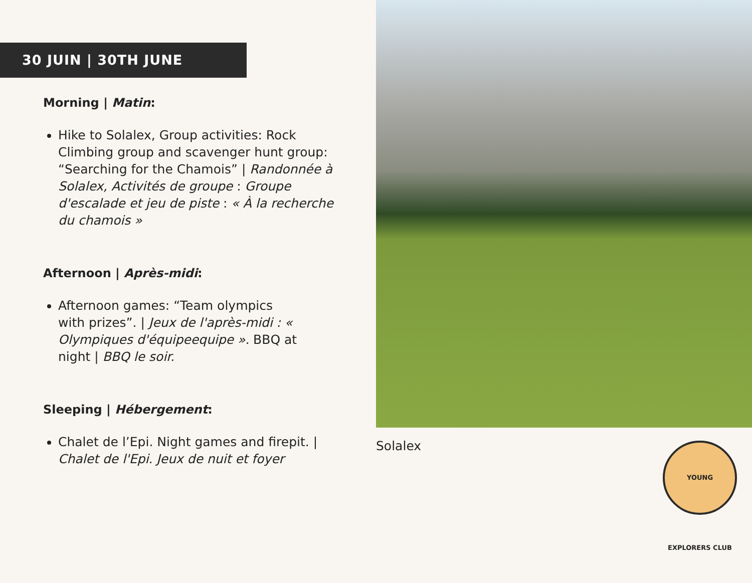30 JUIN | 30TH JUNE
Morning | Matin:
Hike to Solalex, Group activities: Rock Climbing group and scavenger hunt group: “Searching for the Chamois” | Randonnée à Solalex, Activités de groupe : Groupe d'escalade et jeu de piste : « À la recherche du chamois »
Afternoon | Après-midi:
Afternoon games: “Team olympics with prizes”. | Jeux de l'après-midi : « Olympiques d'équipeequipe ». BBQ at night | BBQ le soir.
Sleeping | Hébergement:
Chalet de l’Epi. Night games and firepit. | Chalet de l'Epi. Jeux de nuit et foyer
Solalex
YOUNG EXPLORERS CLUB